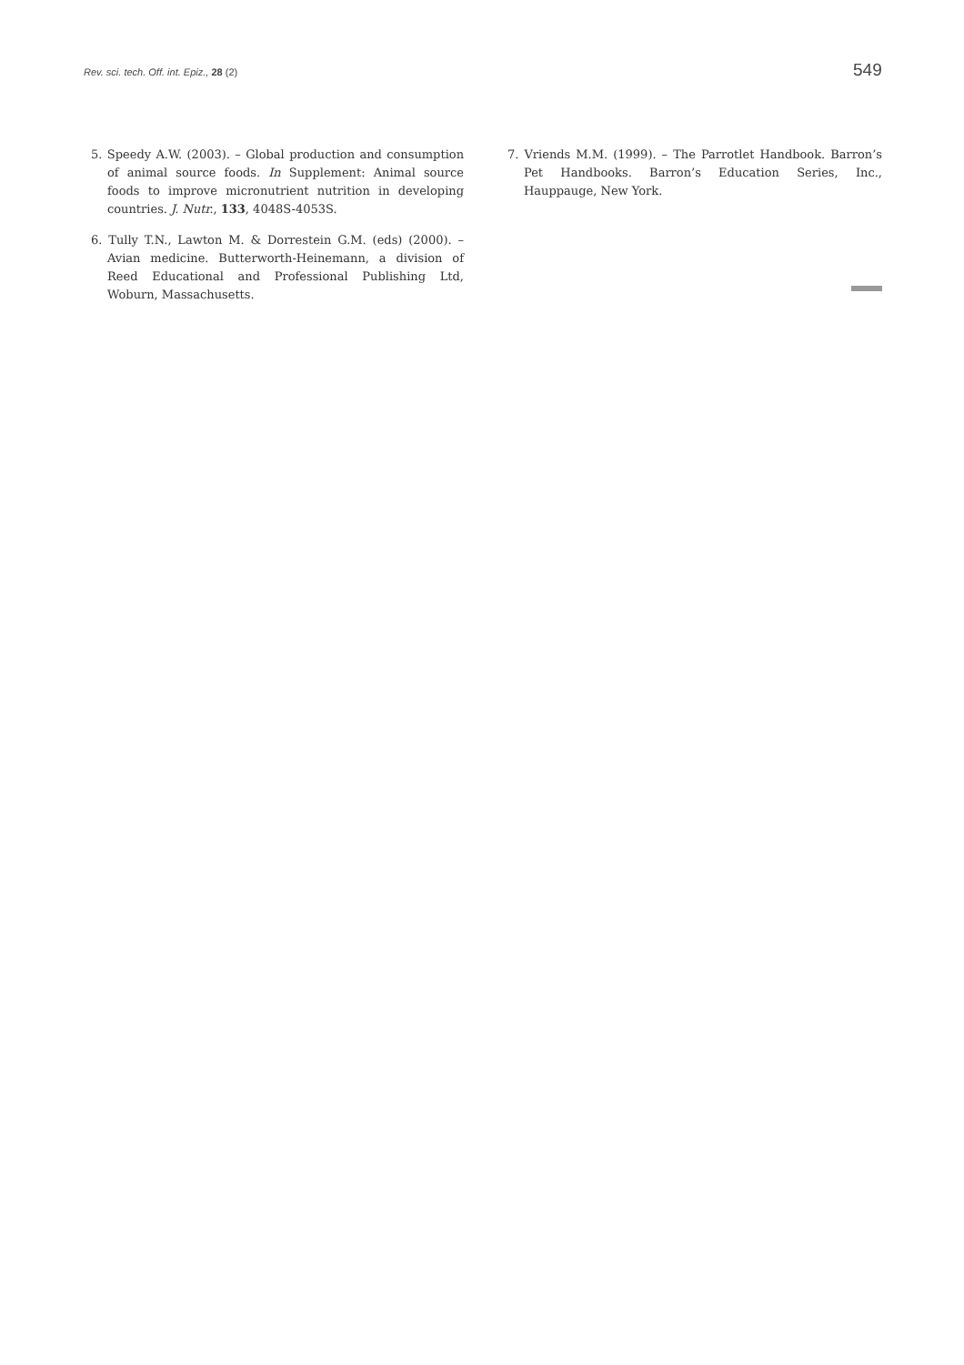Rev. sci. tech. Off. int. Epiz., 28 (2)
549
5. Speedy A.W. (2003). – Global production and consumption of animal source foods. In Supplement: Animal source foods to improve micronutrient nutrition in developing countries. J. Nutr., 133, 4048S-4053S.
6. Tully T.N., Lawton M. & Dorrestein G.M. (eds) (2000). – Avian medicine. Butterworth-Heinemann, a division of Reed Educational and Professional Publishing Ltd, Woburn, Massachusetts.
7. Vriends M.M. (1999). – The Parrotlet Handbook. Barron’s Pet Handbooks. Barron’s Education Series, Inc., Hauppauge, New York.